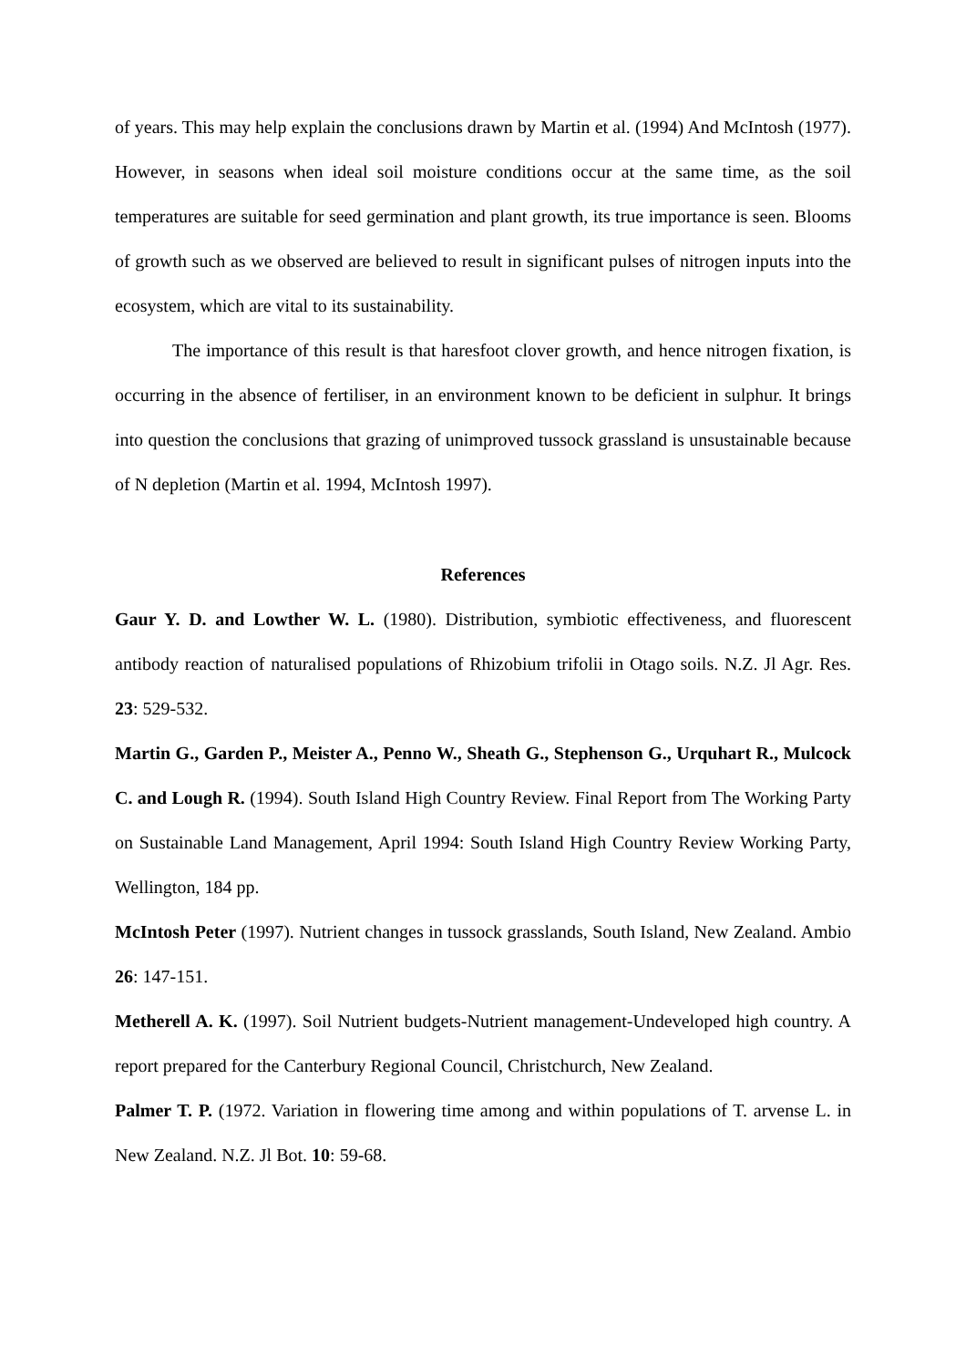of years. This may help explain the conclusions drawn by Martin et al. (1994) And McIntosh (1977). However, in seasons when ideal soil moisture conditions occur at the same time, as the soil temperatures are suitable for seed germination and plant growth, its true importance is seen. Blooms of growth such as we observed are believed to result in significant pulses of nitrogen inputs into the ecosystem, which are vital to its sustainability.
The importance of this result is that haresfoot clover growth, and hence nitrogen fixation, is occurring in the absence of fertiliser, in an environment known to be deficient in sulphur. It brings into question the conclusions that grazing of unimproved tussock grassland is unsustainable because of N depletion (Martin et al. 1994, McIntosh 1997).
References
Gaur Y. D. and Lowther W. L. (1980). Distribution, symbiotic effectiveness, and fluorescent antibody reaction of naturalised populations of Rhizobium trifolii in Otago soils. N.Z. Jl Agr. Res. 23: 529-532.
Martin G., Garden P., Meister A., Penno W., Sheath G., Stephenson G., Urquhart R., Mulcock C. and Lough R. (1994). South Island High Country Review. Final Report from The Working Party on Sustainable Land Management, April 1994: South Island High Country Review Working Party, Wellington, 184 pp.
McIntosh Peter (1997). Nutrient changes in tussock grasslands, South Island, New Zealand. Ambio 26: 147-151.
Metherell A. K. (1997). Soil Nutrient budgets-Nutrient management-Undeveloped high country. A report prepared for the Canterbury Regional Council, Christchurch, New Zealand.
Palmer T. P. (1972. Variation in flowering time among and within populations of T. arvense L. in New Zealand. N.Z. Jl Bot. 10: 59-68.